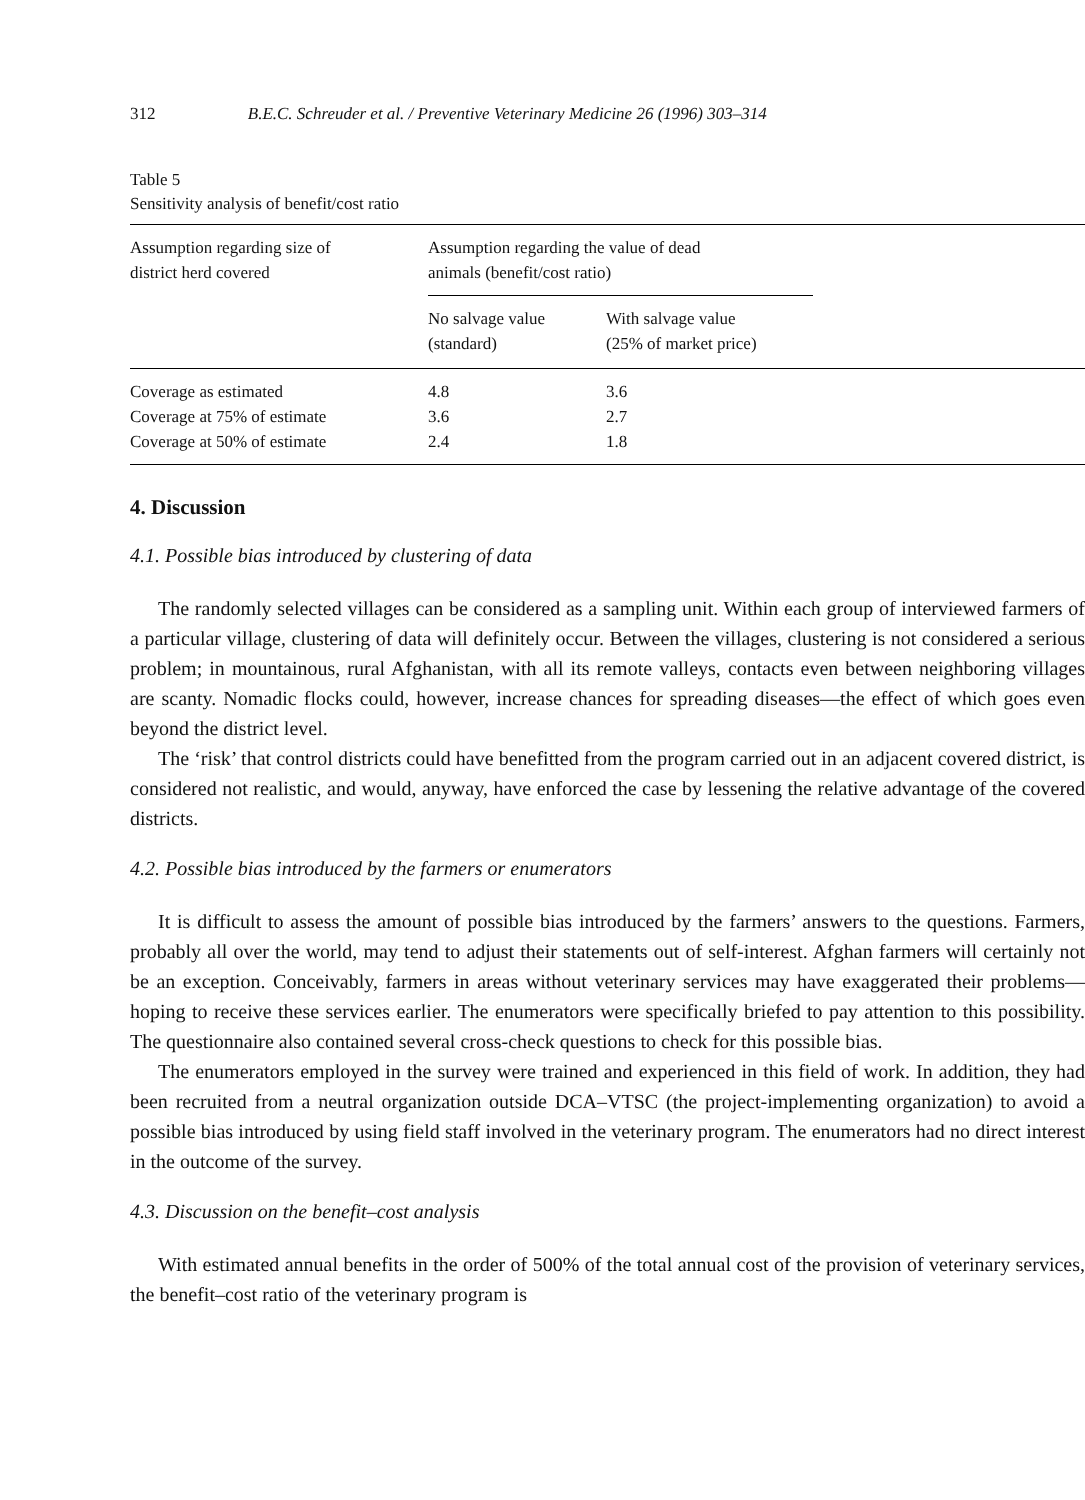312 B.E.C. Schreuder et al. / Preventive Veterinary Medicine 26 (1996) 303–314
Table 5
Sensitivity analysis of benefit/cost ratio
| Assumption regarding size of district herd covered | Assumption regarding the value of dead animals (benefit/cost ratio) | |
| --- | --- | --- |
| | No salvage value (standard) | With salvage value (25% of market price) |
| Coverage as estimated | 4.8 | 3.6 |
| Coverage at 75% of estimate | 3.6 | 2.7 |
| Coverage at 50% of estimate | 2.4 | 1.8 |
4. Discussion
4.1. Possible bias introduced by clustering of data
The randomly selected villages can be considered as a sampling unit. Within each group of interviewed farmers of a particular village, clustering of data will definitely occur. Between the villages, clustering is not considered a serious problem; in mountainous, rural Afghanistan, with all its remote valleys, contacts even between neighboring villages are scanty. Nomadic flocks could, however, increase chances for spreading diseases—the effect of which goes even beyond the district level.
The ‘risk’ that control districts could have benefitted from the program carried out in an adjacent covered district, is considered not realistic, and would, anyway, have enforced the case by lessening the relative advantage of the covered districts.
4.2. Possible bias introduced by the farmers or enumerators
It is difficult to assess the amount of possible bias introduced by the farmers’ answers to the questions. Farmers, probably all over the world, may tend to adjust their statements out of self-interest. Afghan farmers will certainly not be an exception. Conceivably, farmers in areas without veterinary services may have exaggerated their problems—hoping to receive these services earlier. The enumerators were specifically briefed to pay attention to this possibility. The questionnaire also contained several cross-check questions to check for this possible bias.
The enumerators employed in the survey were trained and experienced in this field of work. In addition, they had been recruited from a neutral organization outside DCA–VTSC (the project-implementing organization) to avoid a possible bias introduced by using field staff involved in the veterinary program. The enumerators had no direct interest in the outcome of the survey.
4.3. Discussion on the benefit–cost analysis
With estimated annual benefits in the order of 500% of the total annual cost of the provision of veterinary services, the benefit–cost ratio of the veterinary program is